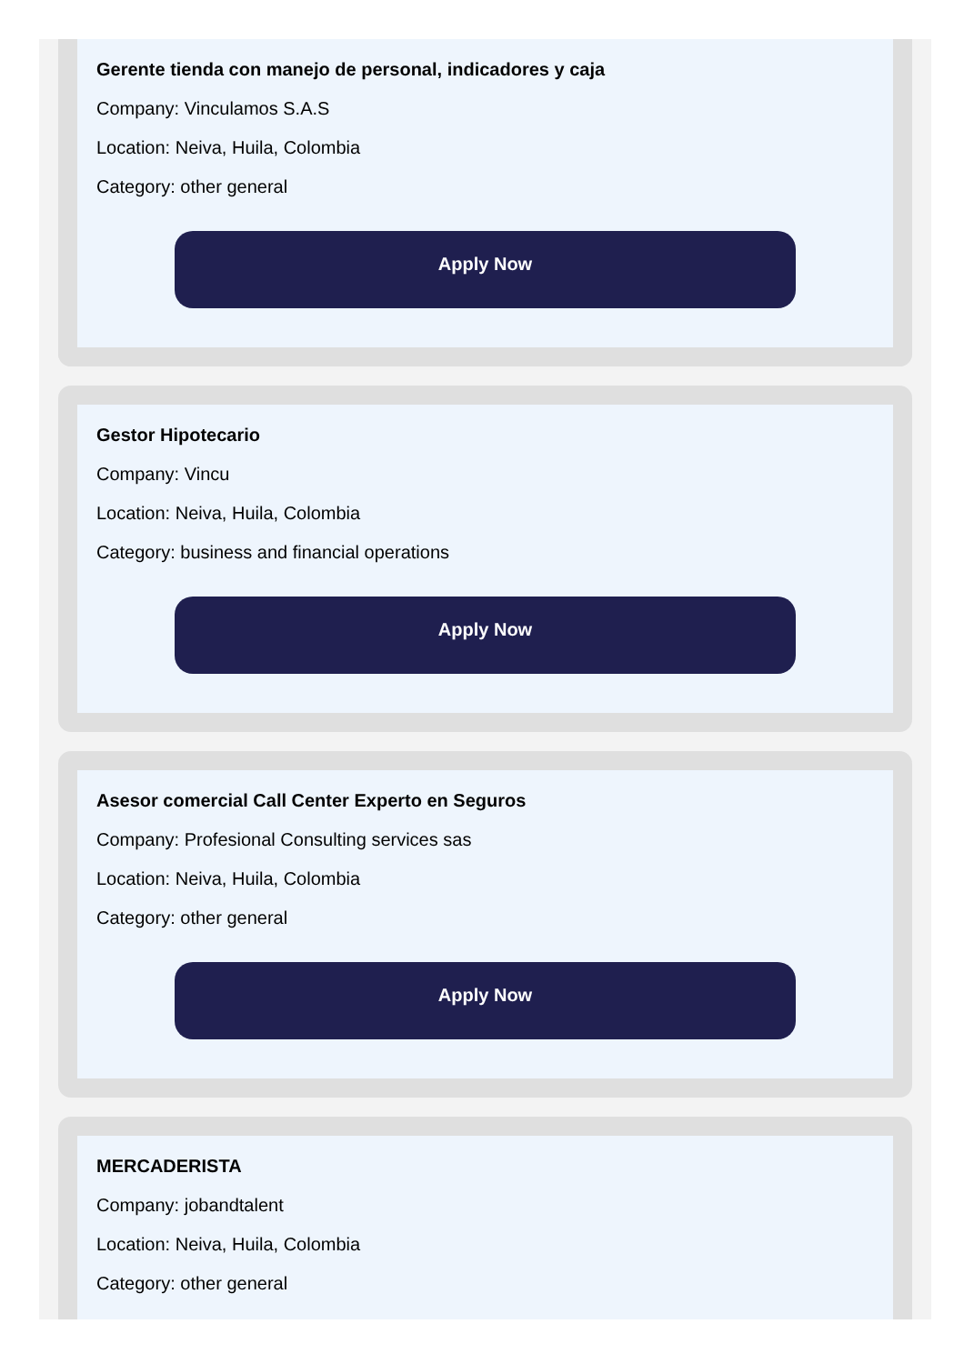Gerente tienda con manejo de personal, indicadores y caja
Company: Vinculamos S.A.S
Location: Neiva, Huila, Colombia
Category: other general
Apply Now
Gestor Hipotecario
Company: Vincu
Location: Neiva, Huila, Colombia
Category: business and financial operations
Apply Now
Asesor comercial Call Center Experto en Seguros
Company: Profesional Consulting services sas
Location: Neiva, Huila, Colombia
Category: other general
Apply Now
MERCADERISTA
Company: jobandtalent
Location: Neiva, Huila, Colombia
Category: other general